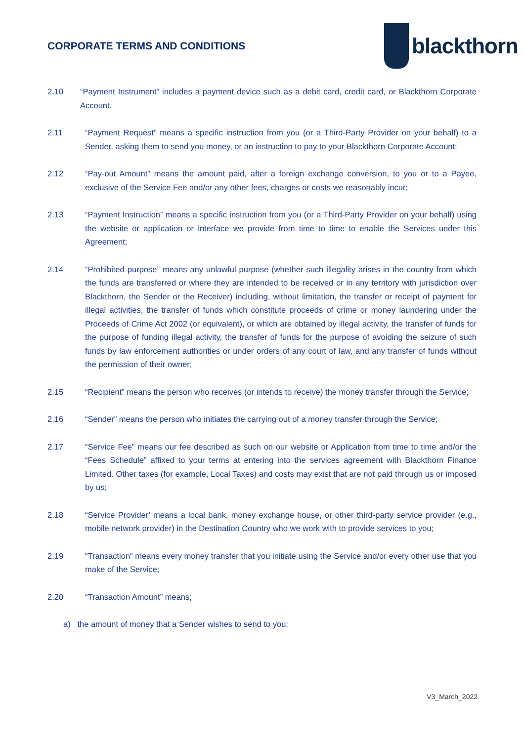CORPORATE TERMS AND CONDITIONS
blackthorn
2.10 “Payment Instrument” includes a payment device such as a debit card, credit card, or Blackthorn Corporate Account.
2.11 “Payment Request” means a specific instruction from you (or a Third-Party Provider on your behalf) to a Sender, asking them to send you money, or an instruction to pay to your Blackthorn Corporate Account;
2.12 “Pay-out Amount” means the amount paid, after a foreign exchange conversion, to you or to a Payee, exclusive of the Service Fee and/or any other fees, charges or costs we reasonably incur;
2.13 “Payment Instruction” means a specific instruction from you (or a Third-Party Provider on your behalf) using the website or application or interface we provide from time to time to enable the Services under this Agreement;
2.14 “Prohibited purpose” means any unlawful purpose (whether such illegality arises in the country from which the funds are transferred or where they are intended to be received or in any territory with jurisdiction over Blackthorn, the Sender or the Receiver) including, without limitation, the transfer or receipt of payment for illegal activities, the transfer of funds which constitute proceeds of crime or money laundering under the Proceeds of Crime Act 2002 (or equivalent), or which are obtained by illegal activity, the transfer of funds for the purpose of funding illegal activity, the transfer of funds for the purpose of avoiding the seizure of such funds by law enforcement authorities or under orders of any court of law, and any transfer of funds without the permission of their owner;
2.15 “Recipient” means the person who receives (or intends to receive) the money transfer through the Service;
2.16 “Sender” means the person who initiates the carrying out of a money transfer through the Service;
2.17 “Service Fee” means our fee described as such on our website or Application from time to time and/or the “Fees Schedule” affixed to your terms at entering into the services agreement with Blackthorn Finance Limited. Other taxes (for example, Local Taxes) and costs may exist that are not paid through us or imposed by us;
2.18 “Service Provider’ means a local bank, money exchange house, or other third-party service provider (e.g., mobile network provider) in the Destination Country who we work with to provide services to you;
2.19 “Transaction” means every money transfer that you initiate using the Service and/or every other use that you make of the Service;
2.20 “Transaction Amount” means;
a) the amount of money that a Sender wishes to send to you;
V3_March_2022